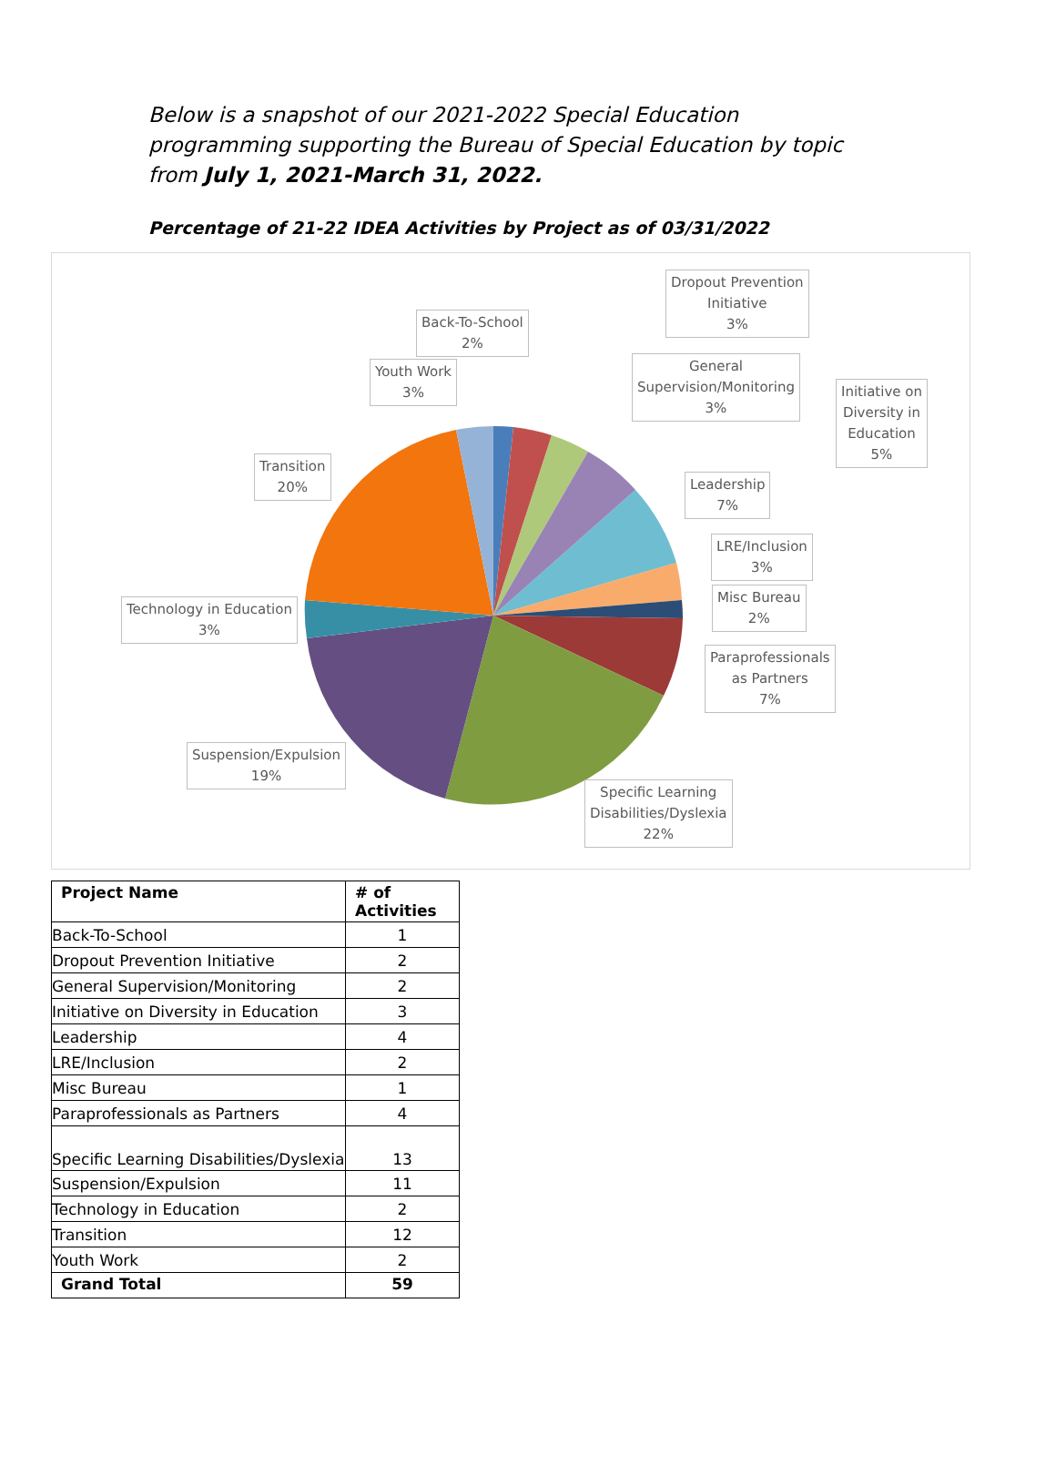Below is a snapshot of our 2021-2022 Special Education programming supporting the Bureau of Special Education by topic from July 1, 2021-March 31, 2022.
Percentage of 21-22 IDEA Activities by Project as of 03/31/2022
Back-To-School
2%
Dropout Prevention
Initiative
3%
Youth Work
3%
General
Supervision/Monitoring
3%
Initiative on
Diversity in
Education
5%
Transition
20%
Leadership
7%
LRE/Inclusion
3%
Misc Bureau
2%
Technology in Education
3%
Paraprofessionals
as Partners
7%
Suspension/Expulsion
19%
Specific Learning
Disabilities/Dyslexia
22%
| Project Name | # of Activities |
| --- | --- |
| Back-To-School | 1 |
| Dropout Prevention Initiative | 2 |
| General Supervision/Monitoring | 2 |
| Initiative on Diversity in Education | 3 |
| Leadership | 4 |
| LRE/Inclusion | 2 |
| Misc Bureau | 1 |
| Paraprofessionals as Partners | 4 |
| Specific Learning Disabilities/Dyslexia | 13 |
| Suspension/Expulsion | 11 |
| Technology in Education | 2 |
| Transition | 12 |
| Youth Work | 2 |
| Grand Total | 59 |